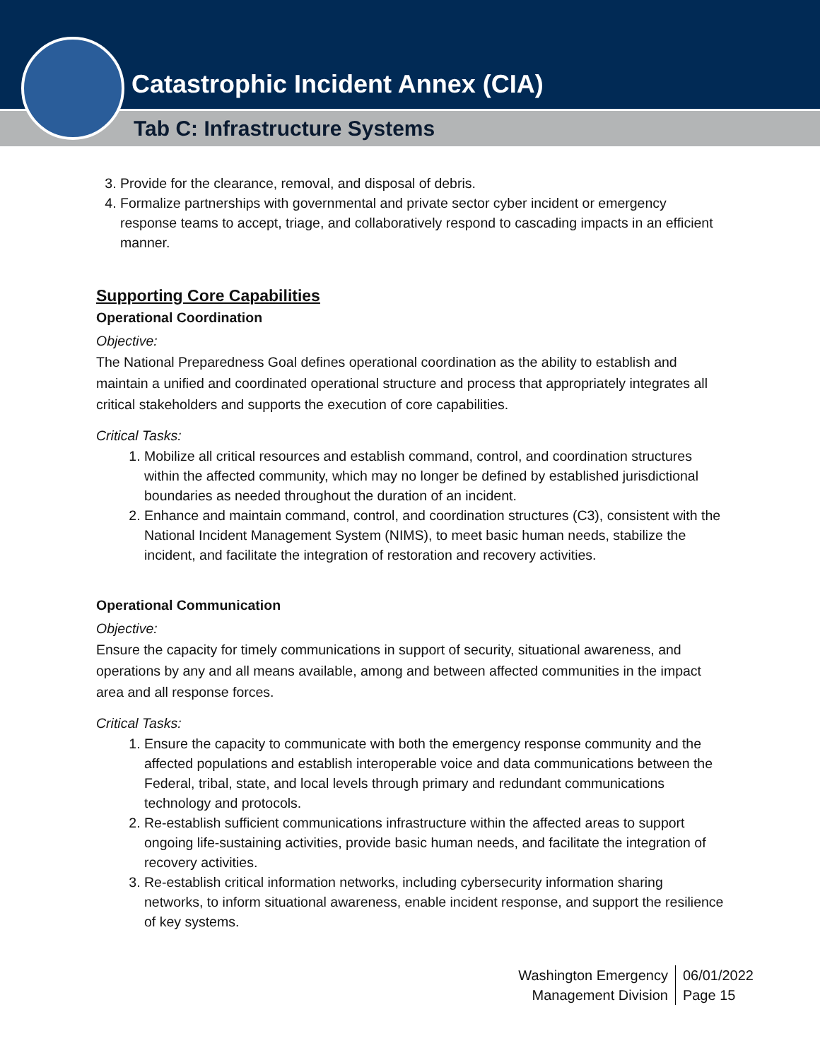Catastrophic Incident Annex (CIA)
Tab C: Infrastructure Systems
3. Provide for the clearance, removal, and disposal of debris.
4. Formalize partnerships with governmental and private sector cyber incident or emergency response teams to accept, triage, and collaboratively respond to cascading impacts in an efficient manner.
Supporting Core Capabilities
Operational Coordination
Objective:
The National Preparedness Goal defines operational coordination as the ability to establish and maintain a unified and coordinated operational structure and process that appropriately integrates all critical stakeholders and supports the execution of core capabilities.
Critical Tasks:
1. Mobilize all critical resources and establish command, control, and coordination structures within the affected community, which may no longer be defined by established jurisdictional boundaries as needed throughout the duration of an incident.
2. Enhance and maintain command, control, and coordination structures (C3), consistent with the National Incident Management System (NIMS), to meet basic human needs, stabilize the incident, and facilitate the integration of restoration and recovery activities.
Operational Communication
Objective:
Ensure the capacity for timely communications in support of security, situational awareness, and operations by any and all means available, among and between affected communities in the impact area and all response forces.
Critical Tasks:
1. Ensure the capacity to communicate with both the emergency response community and the affected populations and establish interoperable voice and data communications between the Federal, tribal, state, and local levels through primary and redundant communications technology and protocols.
2. Re-establish sufficient communications infrastructure within the affected areas to support ongoing life-sustaining activities, provide basic human needs, and facilitate the integration of recovery activities.
3. Re-establish critical information networks, including cybersecurity information sharing networks, to inform situational awareness, enable incident response, and support the resilience of key systems.
Washington Emergency
Management Division
06/01/2022
Page 15